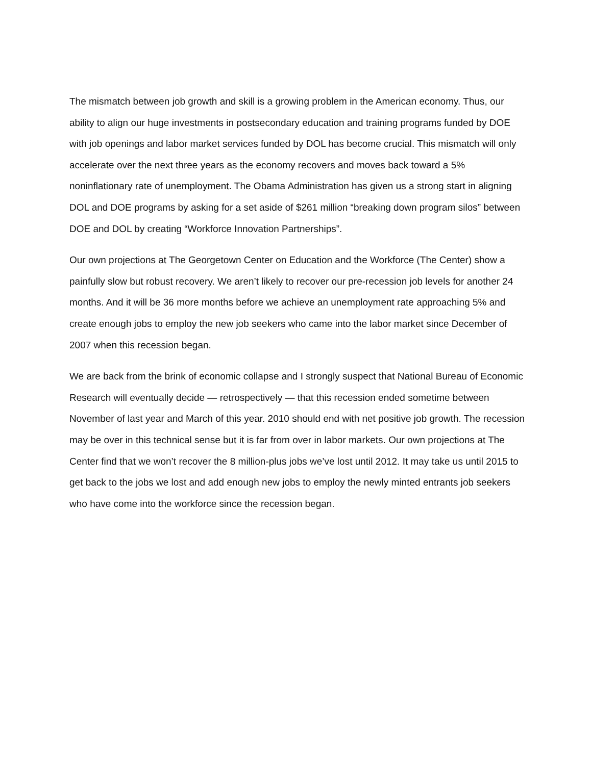The mismatch between job growth and skill is a growing problem in the American economy. Thus, our ability to align our huge investments in postsecondary education and training programs funded by DOE with job openings and labor market services funded by DOL has become crucial. This mismatch will only accelerate over the next three years as the economy recovers and moves back toward a 5% noninflationary rate of unemployment. The Obama Administration has given us a strong start in aligning DOL and DOE programs by asking for a set aside of $261 million “breaking down program silos” between DOE and DOL by creating “Workforce Innovation Partnerships”.
Our own projections at The Georgetown Center on Education and the Workforce (The Center) show a painfully slow but robust recovery. We aren’t likely to recover our pre-recession job levels for another 24 months. And it will be 36 more months before we achieve an unemployment rate approaching 5% and create enough jobs to employ the new job seekers who came into the labor market since December of 2007 when this recession began.
We are back from the brink of economic collapse and I strongly suspect that National Bureau of Economic Research will eventually decide — retrospectively — that this recession ended sometime between November of last year and March of this year. 2010 should end with net positive job growth. The recession may be over in this technical sense but it is far from over in labor markets. Our own projections at The Center find that we won’t recover the 8 million-plus jobs we’ve lost until 2012. It may take us until 2015 to get back to the jobs we lost and add enough new jobs to employ the newly minted entrants job seekers who have come into the workforce since the recession began.